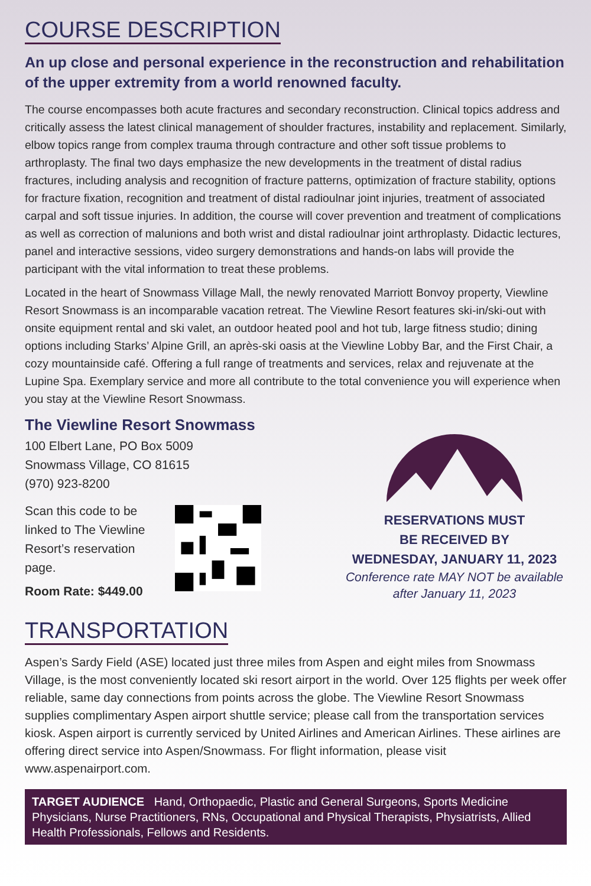COURSE DESCRIPTION
An up close and personal experience in the reconstruction and rehabilitation of the upper extremity from a world renowned faculty.
The course encompasses both acute fractures and secondary reconstruction. Clinical topics address and critically assess the latest clinical management of shoulder fractures, instability and replacement. Similarly, elbow topics range from complex trauma through contracture and other soft tissue problems to arthroplasty. The final two days emphasize the new developments in the treatment of distal radius fractures, including analysis and recognition of fracture patterns, optimization of fracture stability, options for fracture fixation, recognition and treatment of distal radioulnar joint injuries, treatment of associated carpal and soft tissue injuries. In addition, the course will cover prevention and treatment of complications as well as correction of malunions and both wrist and distal radioulnar joint arthroplasty. Didactic lectures, panel and interactive sessions, video surgery demonstrations and hands-on labs will provide the participant with the vital information to treat these problems.
Located in the heart of Snowmass Village Mall, the newly renovated Marriott Bonvoy property, Viewline Resort Snowmass is an incomparable vacation retreat. The Viewline Resort features ski-in/ski-out with onsite equipment rental and ski valet, an outdoor heated pool and hot tub, large fitness studio; dining options including Starks’ Alpine Grill, an après-ski oasis at the Viewline Lobby Bar, and the First Chair, a cozy mountainside café. Offering a full range of treatments and services, relax and rejuvenate at the Lupine Spa. Exemplary service and more all contribute to the total convenience you will experience when you stay at the Viewline Resort Snowmass.
The Viewline Resort Snowmass
100 Elbert Lane, PO Box 5009
Snowmass Village, CO 81615
(970) 923-8200
Scan this code to be linked to The Viewline Resort’s reservation page.
Room Rate: $449.00
RESERVATIONS MUST
BE RECEIVED BY
WEDNESDAY, JANUARY 11, 2023
Conference rate MAY NOT be available after January 11, 2023
TRANSPORTATION
Aspen’s Sardy Field (ASE) located just three miles from Aspen and eight miles from Snowmass Village, is the most conveniently located ski resort airport in the world. Over 125 flights per week offer reliable, same day connections from points across the globe. The Viewline Resort Snowmass supplies complimentary Aspen airport shuttle service; please call from the transportation services kiosk. Aspen airport is currently serviced by United Airlines and American Airlines. These airlines are offering direct service into Aspen/Snowmass. For flight information, please visit www.aspenairport.com.
TARGET AUDIENCE Hand, Orthopaedic, Plastic and General Surgeons, Sports Medicine Physicians, Nurse Practitioners, RNs, Occupational and Physical Therapists, Physiatrists, Allied Health Professionals, Fellows and Residents.